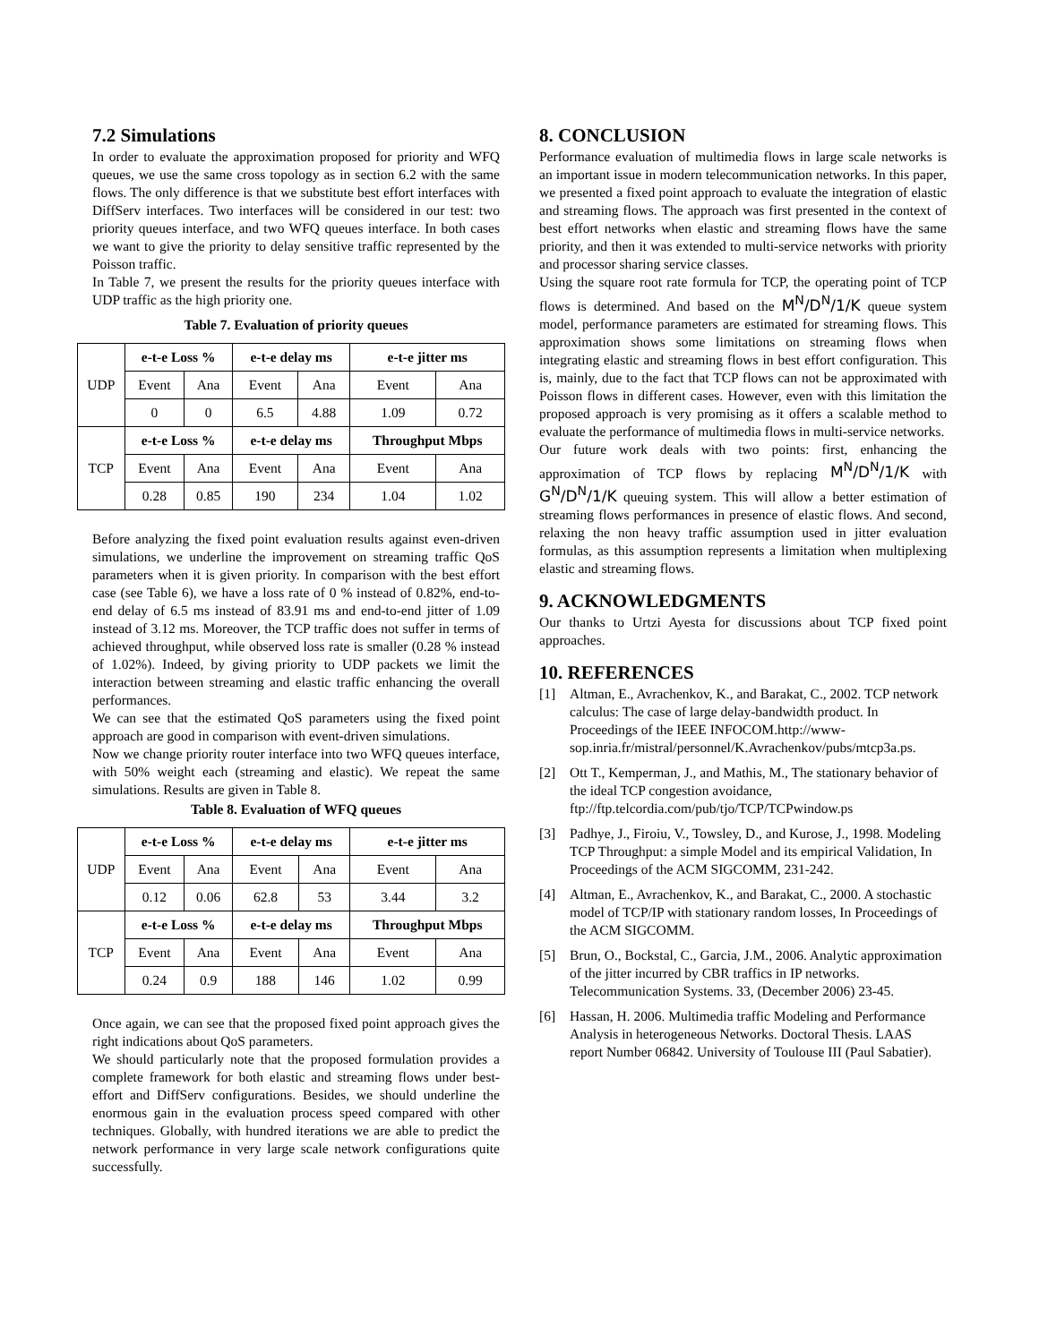7.2 Simulations
In order to evaluate the approximation proposed for priority and WFQ queues, we use the same cross topology as in section 6.2 with the same flows. The only difference is that we substitute best effort interfaces with DiffServ interfaces. Two interfaces will be considered in our test: two priority queues interface, and two WFQ queues interface. In both cases we want to give the priority to delay sensitive traffic represented by the Poisson traffic.
In Table 7, we present the results for the priority queues interface with UDP traffic as the high priority one.
Table 7. Evaluation of priority queues
| UDP | e-t-e Loss % | | e-t-e delay ms | | e-t-e jitter ms | |
| | Event | Ana | Event | Ana | Event | Ana |
| | 0 | 0 | 6.5 | 4.88 | 1.09 | 0.72 |
| TCP | e-t-e Loss % | | e-t-e delay ms | | Throughput Mbps | |
| | Event | Ana | Event | Ana | Event | Ana |
| | 0.28 | 0.85 | 190 | 234 | 1.04 | 1.02 |
Before analyzing the fixed point evaluation results against even-driven simulations, we underline the improvement on streaming traffic QoS parameters when it is given priority. In comparison with the best effort case (see Table 6), we have a loss rate of 0 % instead of 0.82%, end-to-end delay of 6.5 ms instead of 83.91 ms and end-to-end jitter of 1.09 instead of 3.12 ms. Moreover, the TCP traffic does not suffer in terms of achieved throughput, while observed loss rate is smaller (0.28 % instead of 1.02%). Indeed, by giving priority to UDP packets we limit the interaction between streaming and elastic traffic enhancing the overall performances.
We can see that the estimated QoS parameters using the fixed point approach are good in comparison with event-driven simulations.
Now we change priority router interface into two WFQ queues interface, with 50% weight each (streaming and elastic). We repeat the same simulations. Results are given in Table 8.
Table 8. Evaluation of WFQ queues
| UDP | e-t-e Loss % | | e-t-e delay ms | | e-t-e jitter ms | |
| | Event | Ana | Event | Ana | Event | Ana |
| | 0.12 | 0.06 | 62.8 | 53 | 3.44 | 3.2 |
| TCP | e-t-e Loss % | | e-t-e delay ms | | Throughput Mbps | |
| | Event | Ana | Event | Ana | Event | Ana |
| | 0.24 | 0.9 | 188 | 146 | 1.02 | 0.99 |
Once again, we can see that the proposed fixed point approach gives the right indications about QoS parameters.
We should particularly note that the proposed formulation provides a complete framework for both elastic and streaming flows under best-effort and DiffServ configurations. Besides, we should underline the enormous gain in the evaluation process speed compared with other techniques. Globally, with hundred iterations we are able to predict the network performance in very large scale network configurations quite successfully.
8. CONCLUSION
Performance evaluation of multimedia flows in large scale networks is an important issue in modern telecommunication networks. In this paper, we presented a fixed point approach to evaluate the integration of elastic and streaming flows. The approach was first presented in the context of best effort networks when elastic and streaming flows have the same priority, and then it was extended to multi-service networks with priority and processor sharing service classes.
Using the square root rate formula for TCP, the operating point of TCP flows is determined. And based on the M<sup>N</sup>/D<sup>N</sup>/1/K queue system model, performance parameters are estimated for streaming flows. This approximation shows some limitations on streaming flows when integrating elastic and streaming flows in best effort configuration. This is, mainly, due to the fact that TCP flows can not be approximated with Poisson flows in different cases. However, even with this limitation the proposed approach is very promising as it offers a scalable method to evaluate the performance of multimedia flows in multi-service networks.
Our future work deals with two points: first, enhancing the approximation of TCP flows by replacing M<sup>N</sup>/D<sup>N</sup>/1/K with G<sup>N</sup>/D<sup>N</sup>/1/K queuing system. This will allow a better estimation of streaming flows performances in presence of elastic flows. And second, relaxing the non heavy traffic assumption used in jitter evaluation formulas, as this assumption represents a limitation when multiplexing elastic and streaming flows.
9. ACKNOWLEDGMENTS
Our thanks to Urtzi Ayesta for discussions about TCP fixed point approaches.
10. REFERENCES
[1] Altman, E., Avrachenkov, K., and Barakat, C., 2002. TCP network calculus: The case of large delay-bandwidth product. In Proceedings of the IEEE INFOCOM.http://www-sop.inria.fr/mistral/personnel/K.Avrachenkov/pubs/mtcp3a.ps.
[2] Ott T., Kemperman, J., and Mathis, M., The stationary behavior of the ideal TCP congestion avoidance, ftp://ftp.telcordia.com/pub/tjo/TCP/TCPwindow.ps
[3] Padhye, J., Firoiu, V., Towsley, D., and Kurose, J., 1998. Modeling TCP Throughput: a simple Model and its empirical Validation, In Proceedings of the ACM SIGCOMM, 231-242.
[4] Altman, E., Avrachenkov, K., and Barakat, C., 2000. A stochastic model of TCP/IP with stationary random losses, In Proceedings of the ACM SIGCOMM.
[5] Brun, O., Bockstal, C., Garcia, J.M., 2006. Analytic approximation of the jitter incurred by CBR traffics in IP networks. Telecommunication Systems. 33, (December 2006) 23-45.
[6] Hassan, H. 2006. Multimedia traffic Modeling and Performance Analysis in heterogeneous Networks. Doctoral Thesis. LAAS report Number 06842. University of Toulouse III (Paul Sabatier).